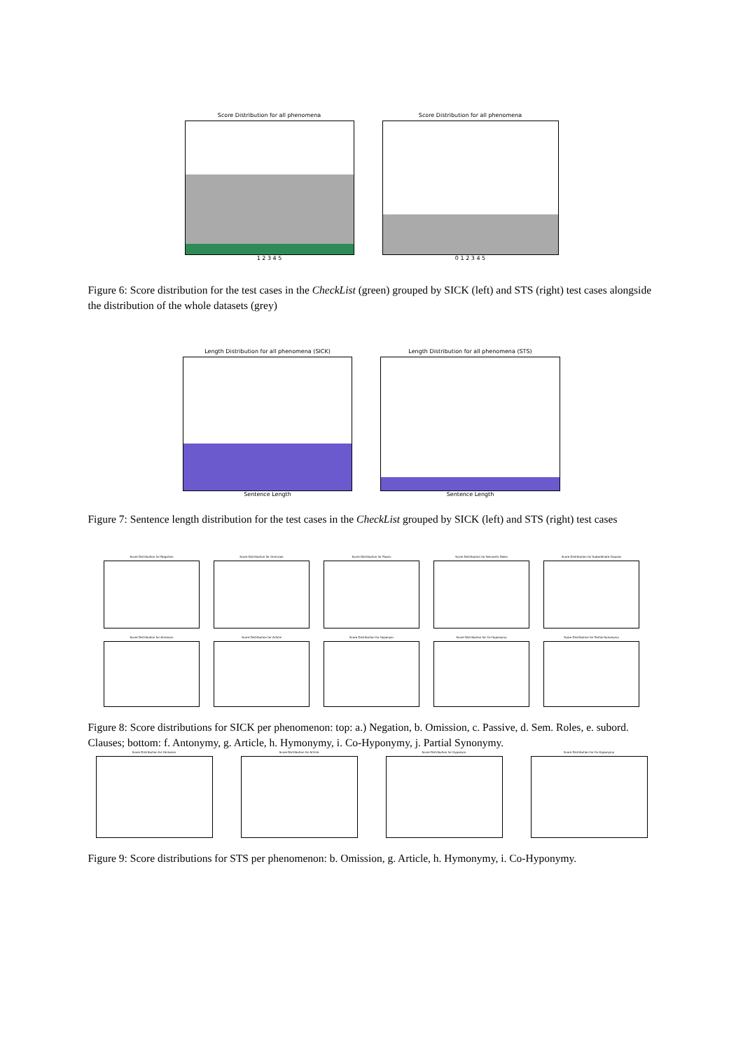Score Distribution for all phenomena
1 2 3 4 5
Score Distribution for all phenomena
0 1 2 3 4 5
Figure 6: Score distribution for the test cases in the CheckList (green) grouped by SICK (left) and STS (right) test cases alongside the distribution of the whole datasets (grey)
Length Distribution for all phenomena (SICK)
Sentence Length
Length Distribution for all phenomena (STS)
Sentence Length
Figure 7: Sentence length distribution for the test cases in the CheckList grouped by SICK (left) and STS (right) test cases
Score Distribution for Negation
Score Distribution for Omission
Score Distribution for Passiv Score Distribution for Semantic Roles
Score Distribution for Subordinate Clauses
Score Distribution for Antonym Score Distribution for Article Score Distribution for Hyponym Score Distribution for Co-Hyponymy
Score Distribution for Partial Synonymy
Figure 8: Score distributions for SICK per phenomenon: top: a.) Negation, b. Omission, c. Passive, d. Sem. Roles, e. subord. Clauses; bottom: f. Antonymy, g. Article, h. Hymonymy, i. Co-Hyponymy, j. Partial Synonymy.
Score Distribution for Omission
Score Distribution for Article Score Distribution for Hyponym Score Distribution for Co-Hyponymy
Figure 9: Score distributions for STS per phenomenon: b. Omission, g. Article, h. Hymonymy, i. Co-Hyponymy.